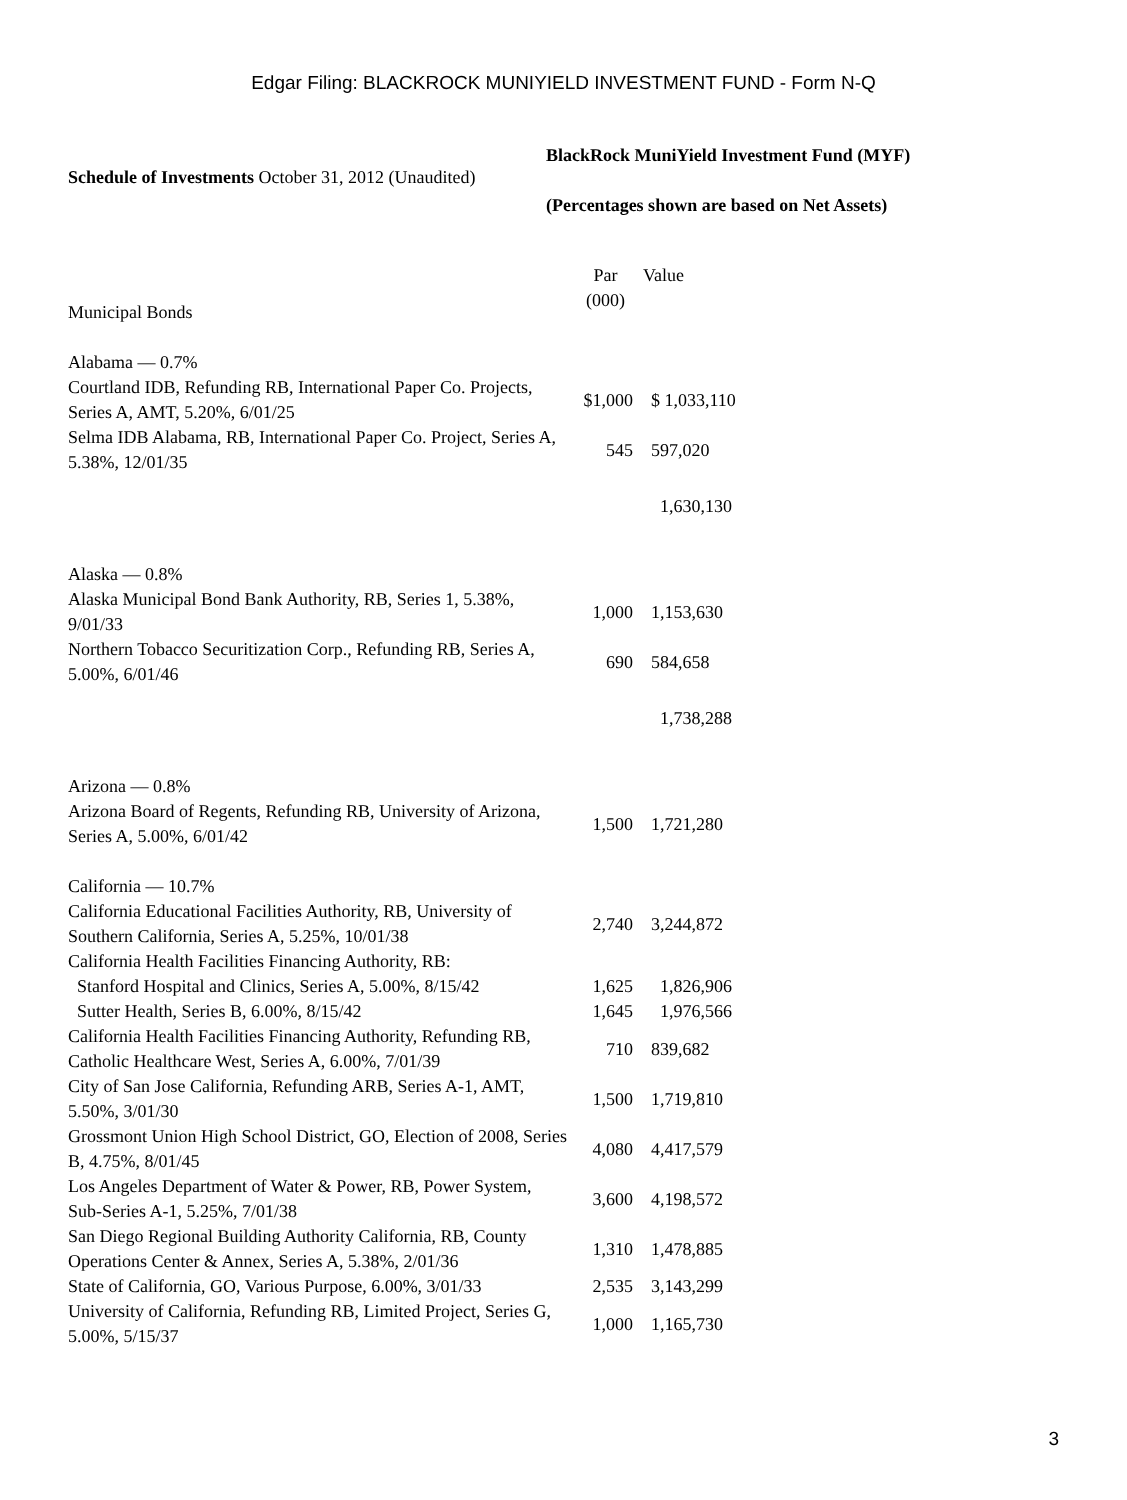Edgar Filing: BLACKROCK MUNIYIELD INVESTMENT FUND - Form N-Q
Schedule of Investments October 31, 2012 (Unaudited)
BlackRock MuniYield Investment Fund (MYF)
(Percentages shown are based on Net Assets)
| Municipal Bonds | Par (000) | Value |
| Alabama — 0.7% | | |
| Courtland IDB, Refunding RB, International Paper Co. Projects, Series A, AMT, 5.20%, 6/01/25 | $1,000 | $ 1,033,110 |
| Selma IDB Alabama, RB, International Paper Co. Project, Series A, 5.38%, 12/01/35 | 545 | 597,020 |
| | | 1,630,130 |
| Alaska — 0.8% | | |
| Alaska Municipal Bond Bank Authority, RB, Series 1, 5.38%, 9/01/33 | 1,000 | 1,153,630 |
| Northern Tobacco Securitization Corp., Refunding RB, Series A, 5.00%, 6/01/46 | 690 | 584,658 |
| | | 1,738,288 |
| Arizona — 0.8% | | |
| Arizona Board of Regents, Refunding RB, University of Arizona, Series A, 5.00%, 6/01/42 | 1,500 | 1,721,280 |
| California — 10.7% | | |
| California Educational Facilities Authority, RB, University of Southern California, Series A, 5.25%, 10/01/38 | 2,740 | 3,244,872 |
| California Health Facilities Financing Authority, RB: | | |
| Stanford Hospital and Clinics, Series A, 5.00%, 8/15/42 | 1,625 | 1,826,906 |
| Sutter Health, Series B, 6.00%, 8/15/42 | 1,645 | 1,976,566 |
| California Health Facilities Financing Authority, Refunding RB, Catholic Healthcare West, Series A, 6.00%, 7/01/39 | 710 | 839,682 |
| City of San Jose California, Refunding ARB, Series A-1, AMT, 5.50%, 3/01/30 | 1,500 | 1,719,810 |
| Grossmont Union High School District, GO, Election of 2008, Series B, 4.75%, 8/01/45 | 4,080 | 4,417,579 |
| Los Angeles Department of Water & Power, RB, Power System, Sub-Series A-1, 5.25%, 7/01/38 | 3,600 | 4,198,572 |
| San Diego Regional Building Authority California, RB, County Operations Center & Annex, Series A, 5.38%, 2/01/36 | 1,310 | 1,478,885 |
| State of California, GO, Various Purpose, 6.00%, 3/01/33 | 2,535 | 3,143,299 |
| University of California, Refunding RB, Limited Project, Series G, 5.00%, 5/15/37 | 1,000 | 1,165,730 |
3